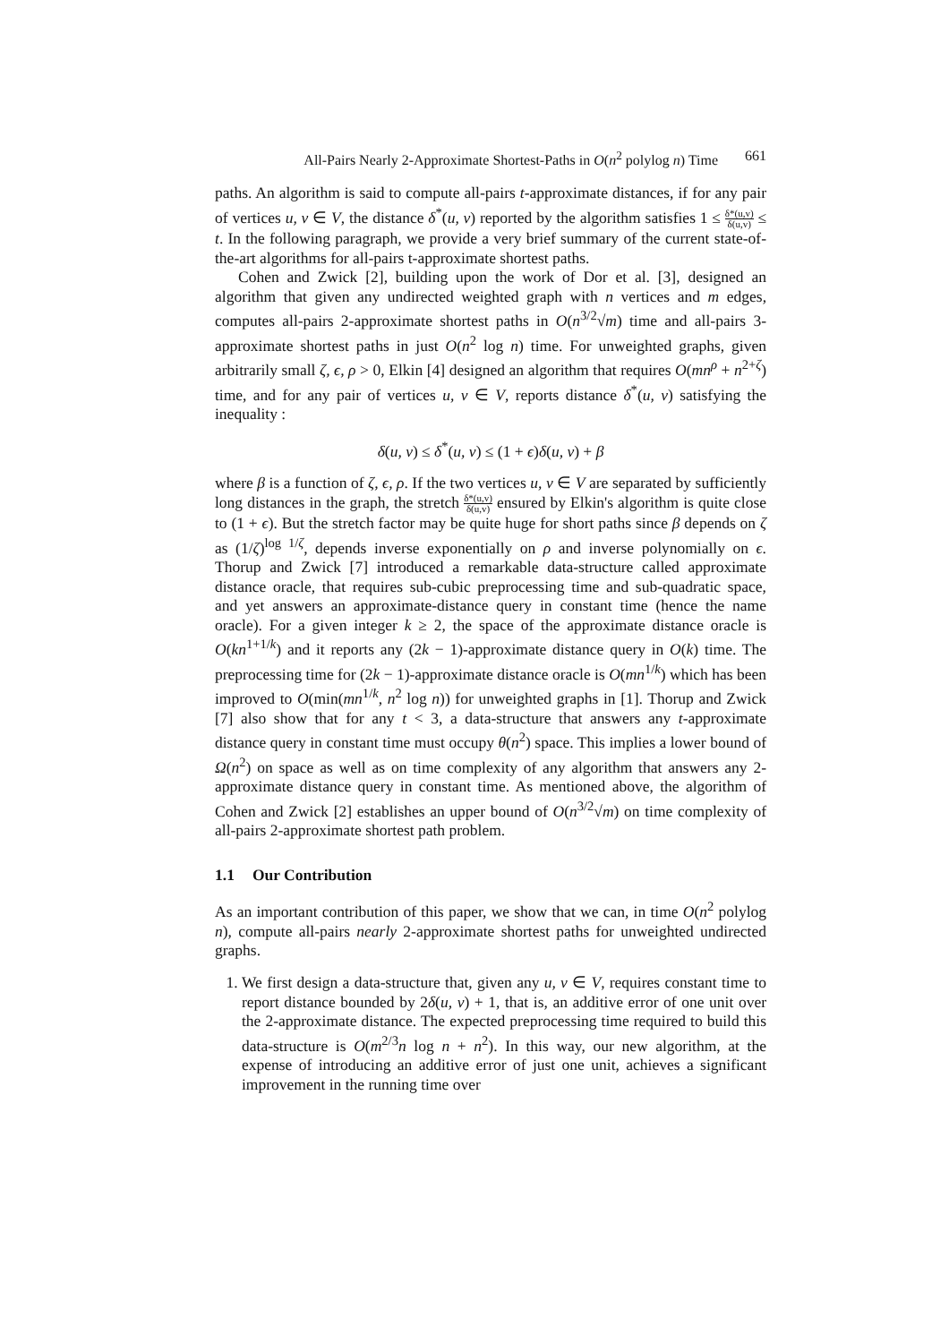All-Pairs Nearly 2-Approximate Shortest-Paths in O(n<sup>2</sup> polylog n) Time 661
paths. An algorithm is said to compute all-pairs t-approximate distances, if for any pair of vertices u, v ∈ V, the distance δ<sup>*</sup>(u, v) reported by the algorithm satisfies 1 ≤ δ*(u,v) δ(u,v) ≤ t. In the following paragraph, we provide a very brief summary of the current state-of-the-art algorithms for all-pairs t-approximate shortest paths.
Cohen and Zwick [2], building upon the work of Dor et al. [3], designed an algorithm that given any undirected weighted graph with n vertices and m edges, computes all-pairs 2-approximate shortest paths in O(n<sup>3/2</sup>√m) time and all-pairs 3-approximate shortest paths in just O(n<sup>2</sup> log n) time. For unweighted graphs, given arbitrarily small ζ, ϵ, ρ > 0, Elkin [4] designed an algorithm that requires O(mn<sup>ρ</sup> + n<sup>2+ζ</sup>) time, and for any pair of vertices u, v ∈ V, reports distance δ<sup>*</sup>(u, v) satisfying the inequality :
δ(u, v) ≤ δ<sup>*</sup>(u, v) ≤ (1 + ϵ)δ(u, v) + β
where β is a function of ζ, ϵ, ρ. If the two vertices u, v ∈ V are separated by sufficiently long distances in the graph, the stretch δ*(u,v) δ(u,v) ensured by Elkin's algorithm is quite close to (1 + ϵ). But the stretch factor may be quite huge for short paths since β depends on ζ as (1/ζ)<sup>log 1/ζ</sup>, depends inverse exponentially on ρ and inverse polynomially on ϵ. Thorup and Zwick [7] introduced a remarkable data-structure called approximate distance oracle, that requires sub-cubic preprocessing time and sub-quadratic space, and yet answers an approximate-distance query in constant time (hence the name oracle). For a given integer k ≥ 2, the space of the approximate distance oracle is O(kn<sup>1+1/k</sup>) and it reports any (2k − 1)-approximate distance query in O(k) time. The preprocessing time for (2k − 1)-approximate distance oracle is O(mn<sup>1/k</sup>) which has been improved to O(min(mn<sup>1/k</sup>, n<sup>2</sup> log n)) for unweighted graphs in [1]. Thorup and Zwick [7] also show that for any t < 3, a data-structure that answers any t-approximate distance query in constant time must occupy θ(n<sup>2</sup>) space. This implies a lower bound of Ω(n<sup>2</sup>) on space as well as on time complexity of any algorithm that answers any 2-approximate distance query in constant time. As mentioned above, the algorithm of Cohen and Zwick [2] establishes an upper bound of O(n<sup>3/2</sup>√m) on time complexity of all-pairs 2-approximate shortest path problem.
1.1 Our Contribution
As an important contribution of this paper, we show that we can, in time O(n<sup>2</sup> polylog n), compute all-pairs nearly 2-approximate shortest paths for unweighted undirected graphs.
1. We first design a data-structure that, given any u, v ∈ V, requires constant time to report distance bounded by 2δ(u, v) + 1, that is, an additive error of one unit over the 2-approximate distance. The expected preprocessing time required to build this data-structure is O(m<sup>2/3</sup>n log n + n<sup>2</sup>). In this way, our new algorithm, at the expense of introducing an additive error of just one unit, achieves a significant improvement in the running time over